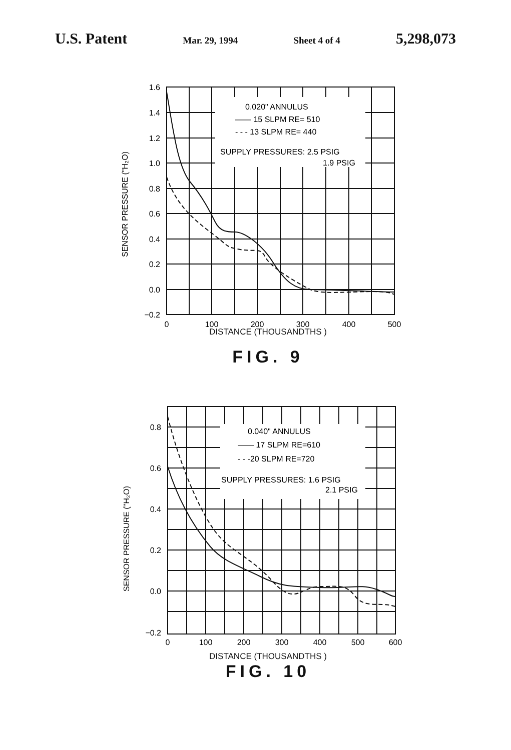U.S. Patent Mar. 29, 1994 Sheet 4 of 4 5,298,073
0.020" ANNULUS
—— 15 SLPM RE= 510
- - - 13 SLPM RE= 440
SUPPLY PRESSURES: 2.5 PSIG
1.9 PSIG
1.6
1.4
1.2
1.0
0.8
0.6
0.4
0.2
0.0
−0.2
0
100
200
300
400
500
SENSOR PRESSURE ("H₂O)
DISTANCE (THOUSANDTHS )
FIG. 9
0.040" ANNULUS
—— 17 SLPM RE=610
- - -20 SLPM RE=720
SUPPLY PRESSURES: 1.6 PSIG
2.1 PSIG
0.8
0.6
0.4
0.2
0.0
−0.2
0
100
200
300
400
500
600
SENSOR PRESSURE ("H₂O)
DISTANCE (THOUSANDTHS )
FIG. 10